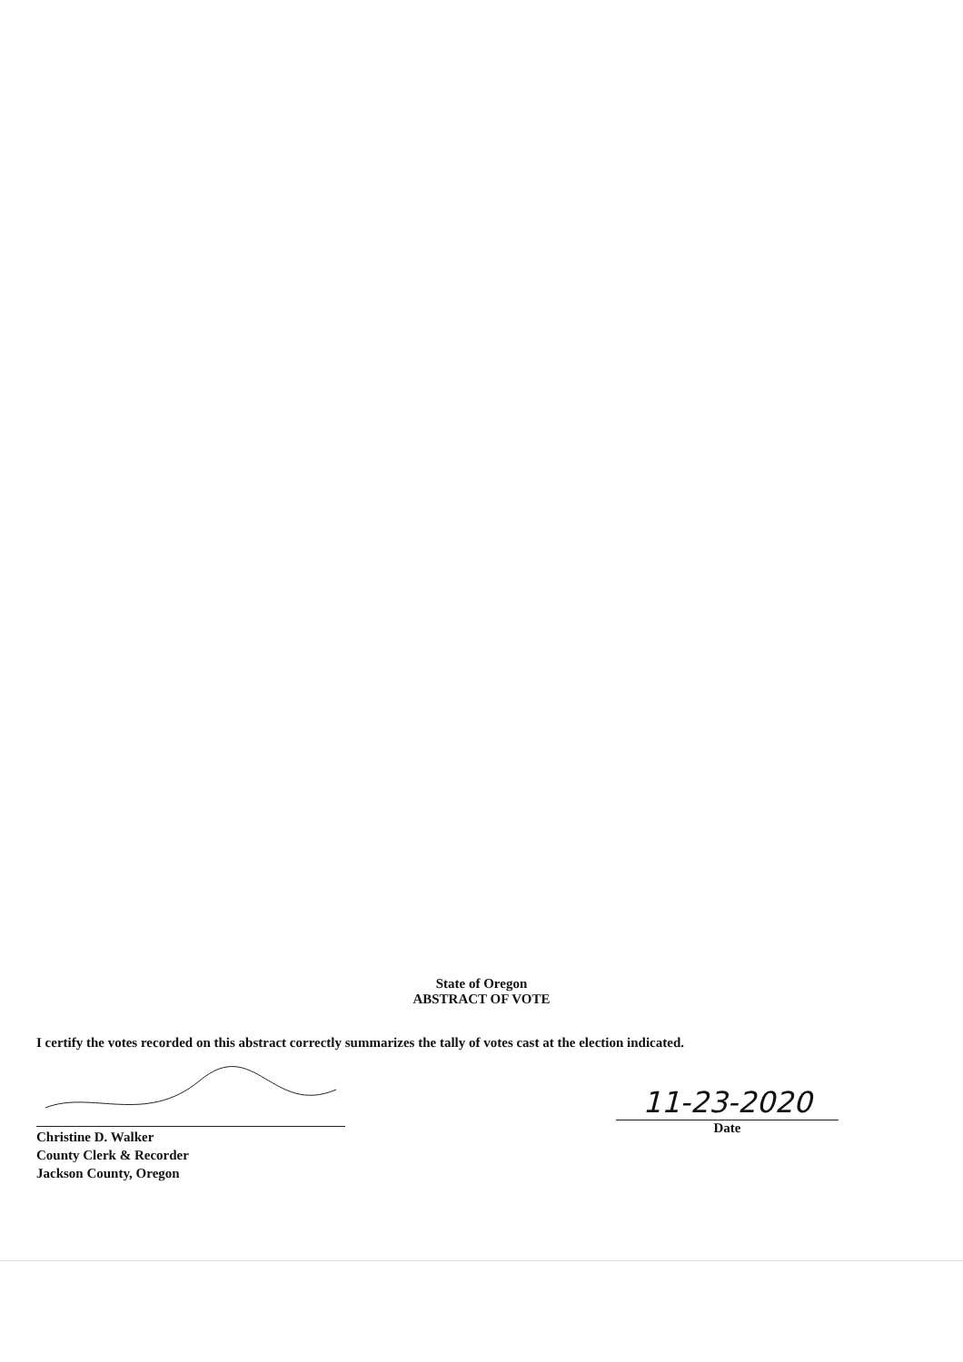State of Oregon
ABSTRACT OF VOTE
I certify the votes recorded on this abstract correctly summarizes the tally of votes cast at the election indicated.
Christine D. Walker
County Clerk & Recorder
Jackson County, Oregon
11-23-2020
Date